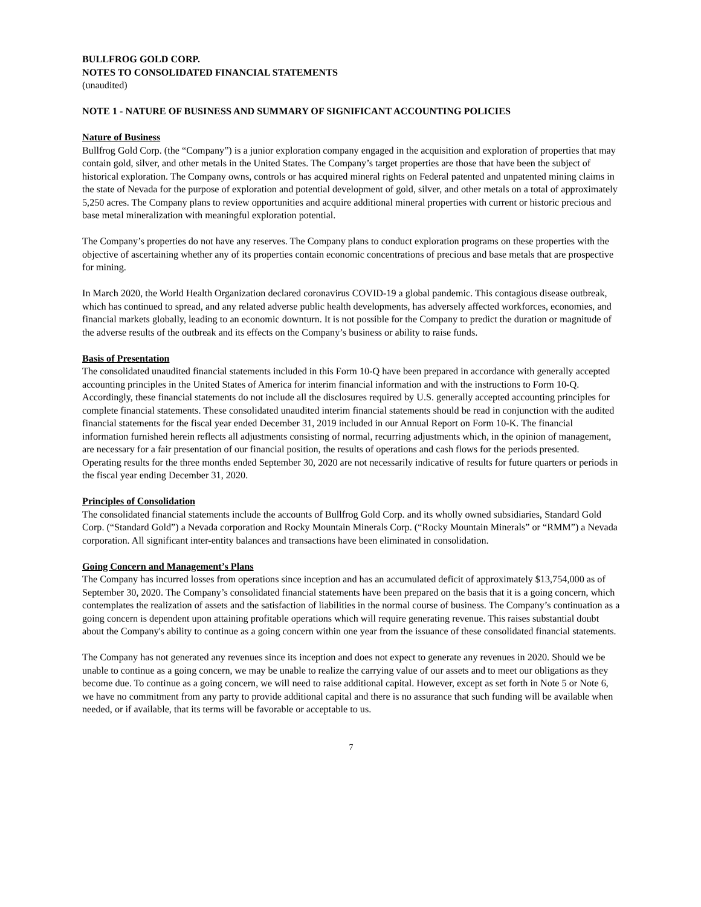BULLFROG GOLD CORP.
NOTES TO CONSOLIDATED FINANCIAL STATEMENTS
(unaudited)
NOTE 1 - NATURE OF BUSINESS AND SUMMARY OF SIGNIFICANT ACCOUNTING POLICIES
Nature of Business
Bullfrog Gold Corp. (the “Company”) is a junior exploration company engaged in the acquisition and exploration of properties that may contain gold, silver, and other metals in the United States. The Company’s target properties are those that have been the subject of historical exploration. The Company owns, controls or has acquired mineral rights on Federal patented and unpatented mining claims in the state of Nevada for the purpose of exploration and potential development of gold, silver, and other metals on a total of approximately 5,250 acres. The Company plans to review opportunities and acquire additional mineral properties with current or historic precious and base metal mineralization with meaningful exploration potential.
The Company’s properties do not have any reserves. The Company plans to conduct exploration programs on these properties with the objective of ascertaining whether any of its properties contain economic concentrations of precious and base metals that are prospective for mining.
In March 2020, the World Health Organization declared coronavirus COVID-19 a global pandemic. This contagious disease outbreak, which has continued to spread, and any related adverse public health developments, has adversely affected workforces, economies, and financial markets globally, leading to an economic downturn. It is not possible for the Company to predict the duration or magnitude of the adverse results of the outbreak and its effects on the Company’s business or ability to raise funds.
Basis of Presentation
The consolidated unaudited financial statements included in this Form 10-Q have been prepared in accordance with generally accepted accounting principles in the United States of America for interim financial information and with the instructions to Form 10-Q. Accordingly, these financial statements do not include all the disclosures required by U.S. generally accepted accounting principles for complete financial statements. These consolidated unaudited interim financial statements should be read in conjunction with the audited financial statements for the fiscal year ended December 31, 2019 included in our Annual Report on Form 10-K. The financial information furnished herein reflects all adjustments consisting of normal, recurring adjustments which, in the opinion of management, are necessary for a fair presentation of our financial position, the results of operations and cash flows for the periods presented. Operating results for the three months ended September 30, 2020 are not necessarily indicative of results for future quarters or periods in the fiscal year ending December 31, 2020.
Principles of Consolidation
The consolidated financial statements include the accounts of Bullfrog Gold Corp. and its wholly owned subsidiaries, Standard Gold Corp. (“Standard Gold”) a Nevada corporation and Rocky Mountain Minerals Corp. (“Rocky Mountain Minerals” or “RMM”) a Nevada corporation. All significant inter-entity balances and transactions have been eliminated in consolidation.
Going Concern and Management’s Plans
The Company has incurred losses from operations since inception and has an accumulated deficit of approximately $13,754,000 as of September 30, 2020. The Company’s consolidated financial statements have been prepared on the basis that it is a going concern, which contemplates the realization of assets and the satisfaction of liabilities in the normal course of business. The Company’s continuation as a going concern is dependent upon attaining profitable operations which will require generating revenue. This raises substantial doubt about the Company's ability to continue as a going concern within one year from the issuance of these consolidated financial statements.
The Company has not generated any revenues since its inception and does not expect to generate any revenues in 2020. Should we be unable to continue as a going concern, we may be unable to realize the carrying value of our assets and to meet our obligations as they become due. To continue as a going concern, we will need to raise additional capital. However, except as set forth in Note 5 or Note 6, we have no commitment from any party to provide additional capital and there is no assurance that such funding will be available when needed, or if available, that its terms will be favorable or acceptable to us.
7